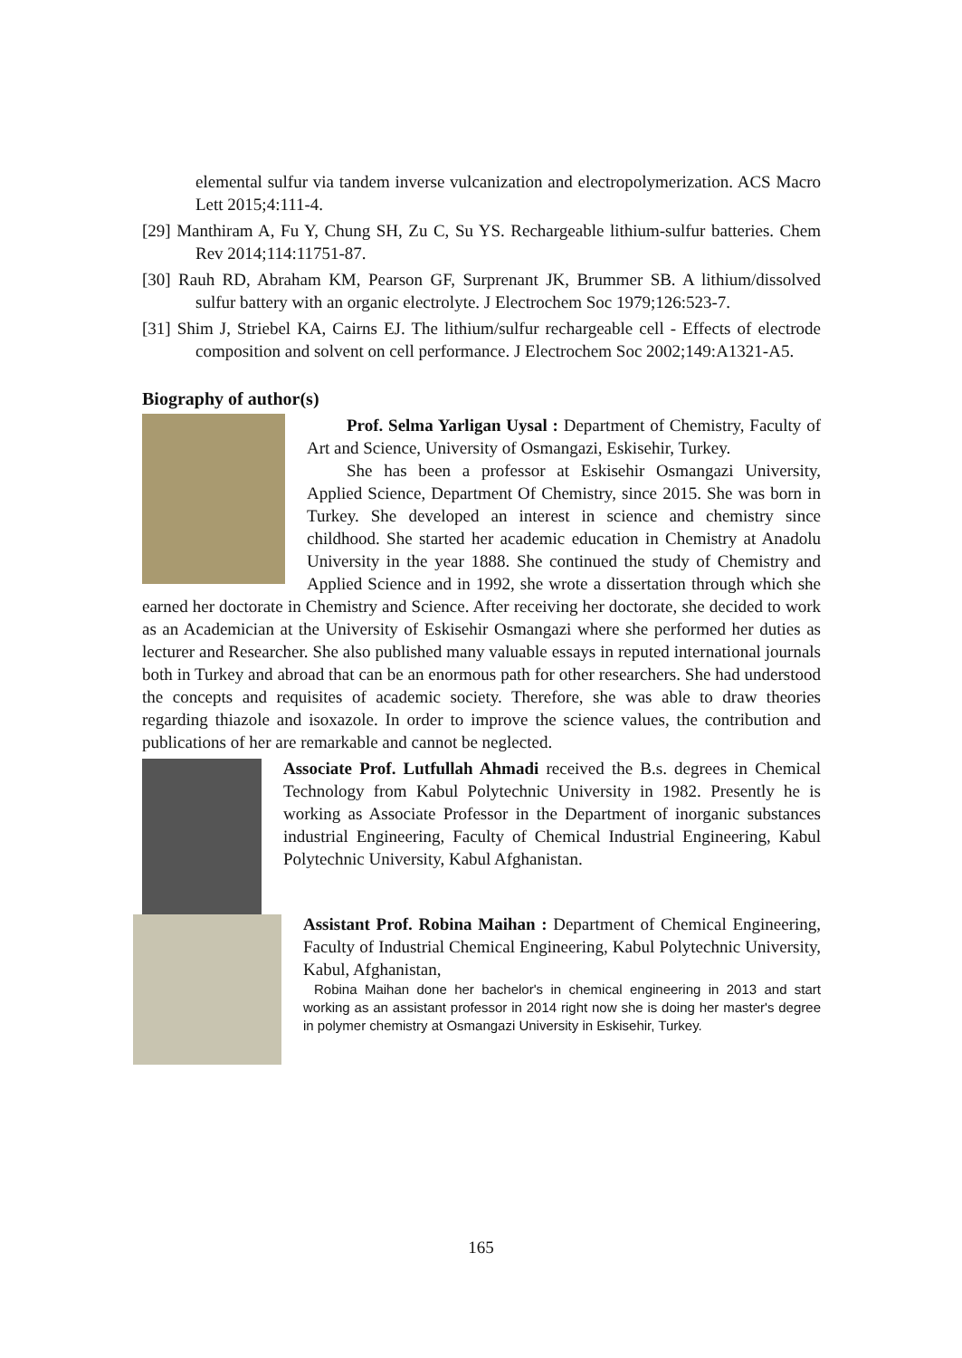elemental sulfur via tandem inverse vulcanization and electropolymerization. ACS Macro Lett 2015;4:111-4.
[29] Manthiram A, Fu Y, Chung SH, Zu C, Su YS. Rechargeable lithium-sulfur batteries. Chem Rev 2014;114:11751-87.
[30] Rauh RD, Abraham KM, Pearson GF, Surprenant JK, Brummer SB. A lithium/dissolved sulfur battery with an organic electrolyte. J Electrochem Soc 1979;126:523-7.
[31] Shim J, Striebel KA, Cairns EJ. The lithium/sulfur rechargeable cell - Effects of electrode composition and solvent on cell performance. J Electrochem Soc 2002;149:A1321-A5.
Biography of author(s)
Prof. Selma Yarligan Uysal : Department of Chemistry, Faculty of Art and Science, University of Osmangazi, Eskisehir, Turkey.
She has been a professor at Eskisehir Osmangazi University, Applied Science, Department Of Chemistry, since 2015. She was born in Turkey. She developed an interest in science and chemistry since childhood. She started her academic education in Chemistry at Anadolu University in the year 1888. She continued the study of Chemistry and Applied Science and in 1992, she wrote a dissertation through which she earned her doctorate in Chemistry and Science. After receiving her doctorate, she decided to work as an Academician at the University of Eskisehir Osmangazi where she performed her duties as lecturer and Researcher. She also published many valuable essays in reputed international journals both in Turkey and abroad that can be an enormous path for other researchers. She had understood the concepts and requisites of academic society. Therefore, she was able to draw theories regarding thiazole and isoxazole. In order to improve the science values, the contribution and publications of her are remarkable and cannot be neglected.
Associate Prof. Lutfullah Ahmadi received the B.s. degrees in Chemical Technology from Kabul Polytechnic University in 1982. Presently he is working as Associate Professor in the Department of inorganic substances industrial Engineering, Faculty of Chemical Industrial Engineering, Kabul Polytechnic University, Kabul Afghanistan.
Assistant Prof. Robina Maihan : Department of Chemical Engineering, Faculty of Industrial Chemical Engineering, Kabul Polytechnic University, Kabul, Afghanistan,
Robina Maihan done her bachelor's in chemical engineering in 2013 and start working as an assistant professor in 2014 right now she is doing her master's degree in polymer chemistry at Osmangazi University in Eskisehir, Turkey.
165